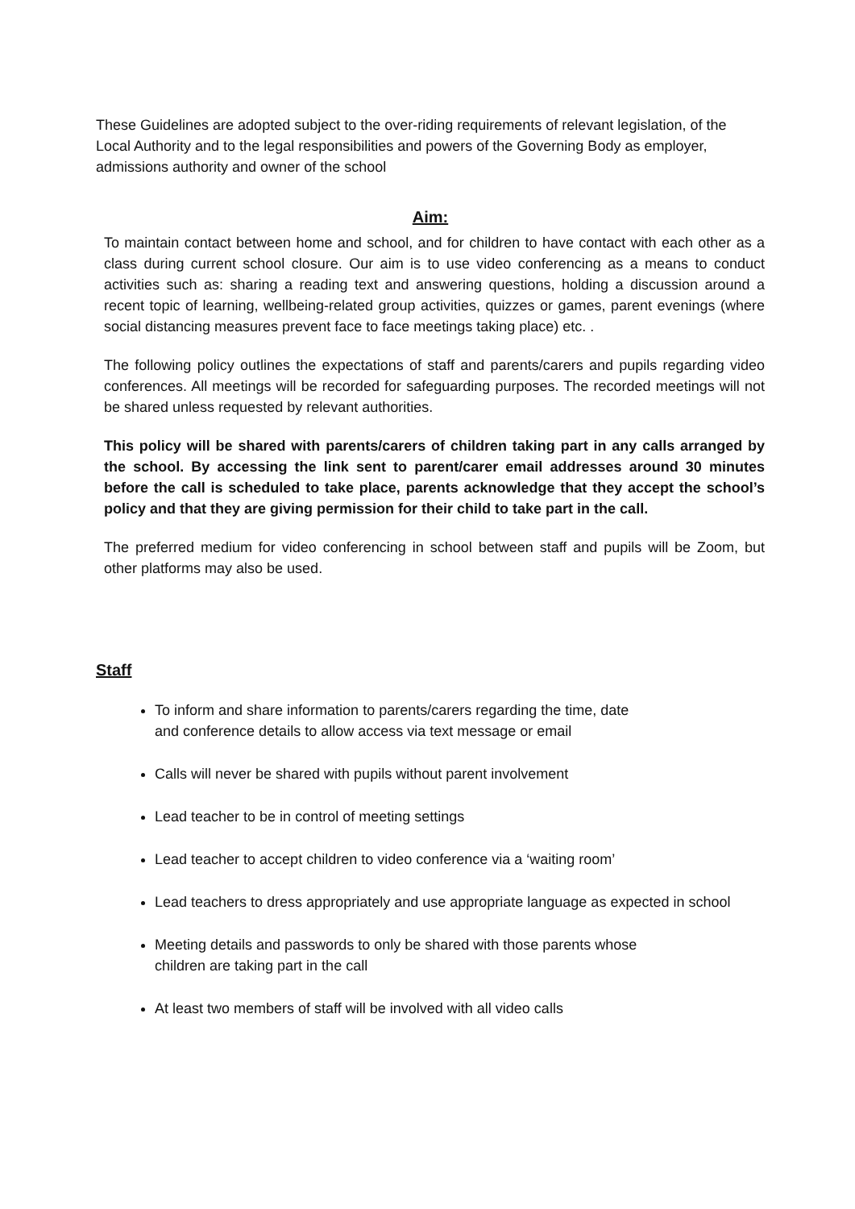These Guidelines are adopted subject to the over-riding requirements of relevant legislation, of the Local Authority and to the legal responsibilities and powers of the Governing Body as employer, admissions authority and owner of the school
Aim:
To maintain contact between home and school, and for children to have contact with each other as a class during current school closure. Our aim is to use video conferencing as a means to conduct activities such as: sharing a reading text and answering questions, holding a discussion around a recent topic of learning, wellbeing-related group activities, quizzes or games, parent evenings (where social distancing measures prevent face to face meetings taking place) etc. .
The following policy outlines the expectations of staff and parents/carers and pupils regarding video conferences. All meetings will be recorded for safeguarding purposes. The recorded meetings will not be shared unless requested by relevant authorities.
This policy will be shared with parents/carers of children taking part in any calls arranged by the school. By accessing the link sent to parent/carer email addresses around 30 minutes before the call is scheduled to take place, parents acknowledge that they accept the school’s policy and that they are giving permission for their child to take part in the call.
The preferred medium for video conferencing in school between staff and pupils will be Zoom, but other platforms may also be used.
Staff
To inform and share information to parents/carers regarding the time, date
and conference details to allow access via text message or email
Calls will never be shared with pupils without parent involvement
Lead teacher to be in control of meeting settings
Lead teacher to accept children to video conference via a ‘waiting room’
Lead teachers to dress appropriately and use appropriate language as expected in school
Meeting details and passwords to only be shared with those parents whose
children are taking part in the call
At least two members of staff will be involved with all video calls